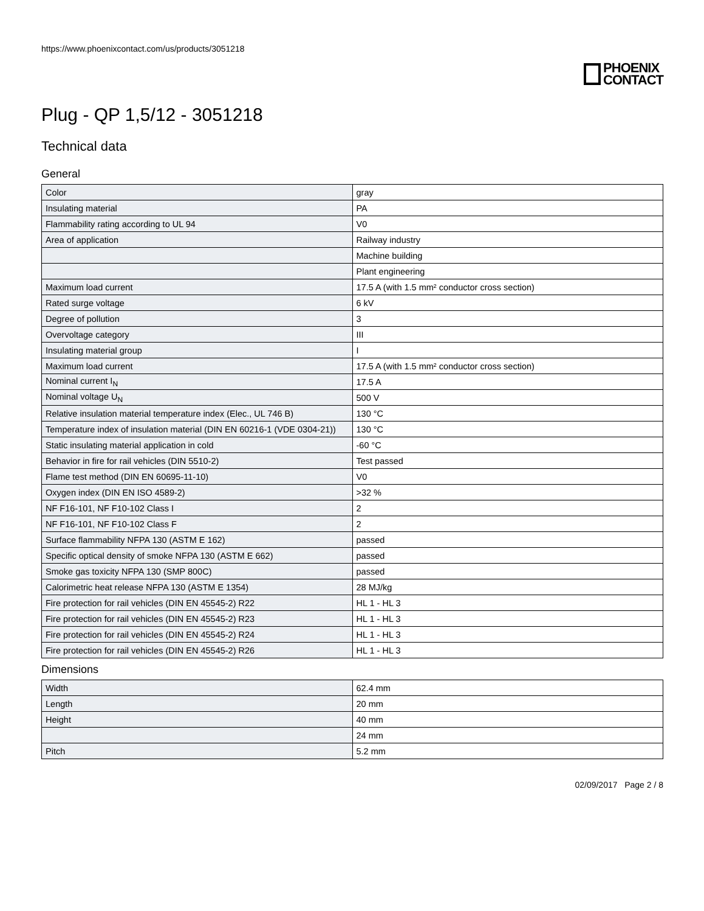https://www.phoenixcontact.com/us/products/3051218
PHOENIX
CONTACT
Plug - QP 1,5/12 - 3051218
Technical data
General
| Color | gray |
| Insulating material | PA |
| Flammability rating according to UL 94 | V0 |
| Area of application | Railway industry |
| | Machine building |
| | Plant engineering |
| Maximum load current | 17.5 A (with 1.5 mm² conductor cross section) |
| Rated surge voltage | 6 kV |
| Degree of pollution | 3 |
| Overvoltage category | III |
| Insulating material group | I |
| Maximum load current | 17.5 A (with 1.5 mm² conductor cross section) |
| Nominal current I<sub>N</sub> | 17.5 A |
| Nominal voltage U<sub>N</sub> | 500 V |
| Relative insulation material temperature index (Elec., UL 746 B) | 130 °C |
| Temperature index of insulation material (DIN EN 60216-1 (VDE 0304-21)) | 130 °C |
| Static insulating material application in cold | -60 °C |
| Behavior in fire for rail vehicles (DIN 5510-2) | Test passed |
| Flame test method (DIN EN 60695-11-10) | V0 |
| Oxygen index (DIN EN ISO 4589-2) | >32 % |
| NF F16-101, NF F10-102 Class I | 2 |
| NF F16-101, NF F10-102 Class F | 2 |
| Surface flammability NFPA 130 (ASTM E 162) | passed |
| Specific optical density of smoke NFPA 130 (ASTM E 662) | passed |
| Smoke gas toxicity NFPA 130 (SMP 800C) | passed |
| Calorimetric heat release NFPA 130 (ASTM E 1354) | 28 MJ/kg |
| Fire protection for rail vehicles (DIN EN 45545-2) R22 | HL 1 - HL 3 |
| Fire protection for rail vehicles (DIN EN 45545-2) R23 | HL 1 - HL 3 |
| Fire protection for rail vehicles (DIN EN 45545-2) R24 | HL 1 - HL 3 |
| Fire protection for rail vehicles (DIN EN 45545-2) R26 | HL 1 - HL 3 |
Dimensions
| Width | 62.4 mm |
| Length | 20 mm |
| Height | 40 mm |
| | 24 mm |
| Pitch | 5.2 mm |
02/09/2017 Page 2 / 8